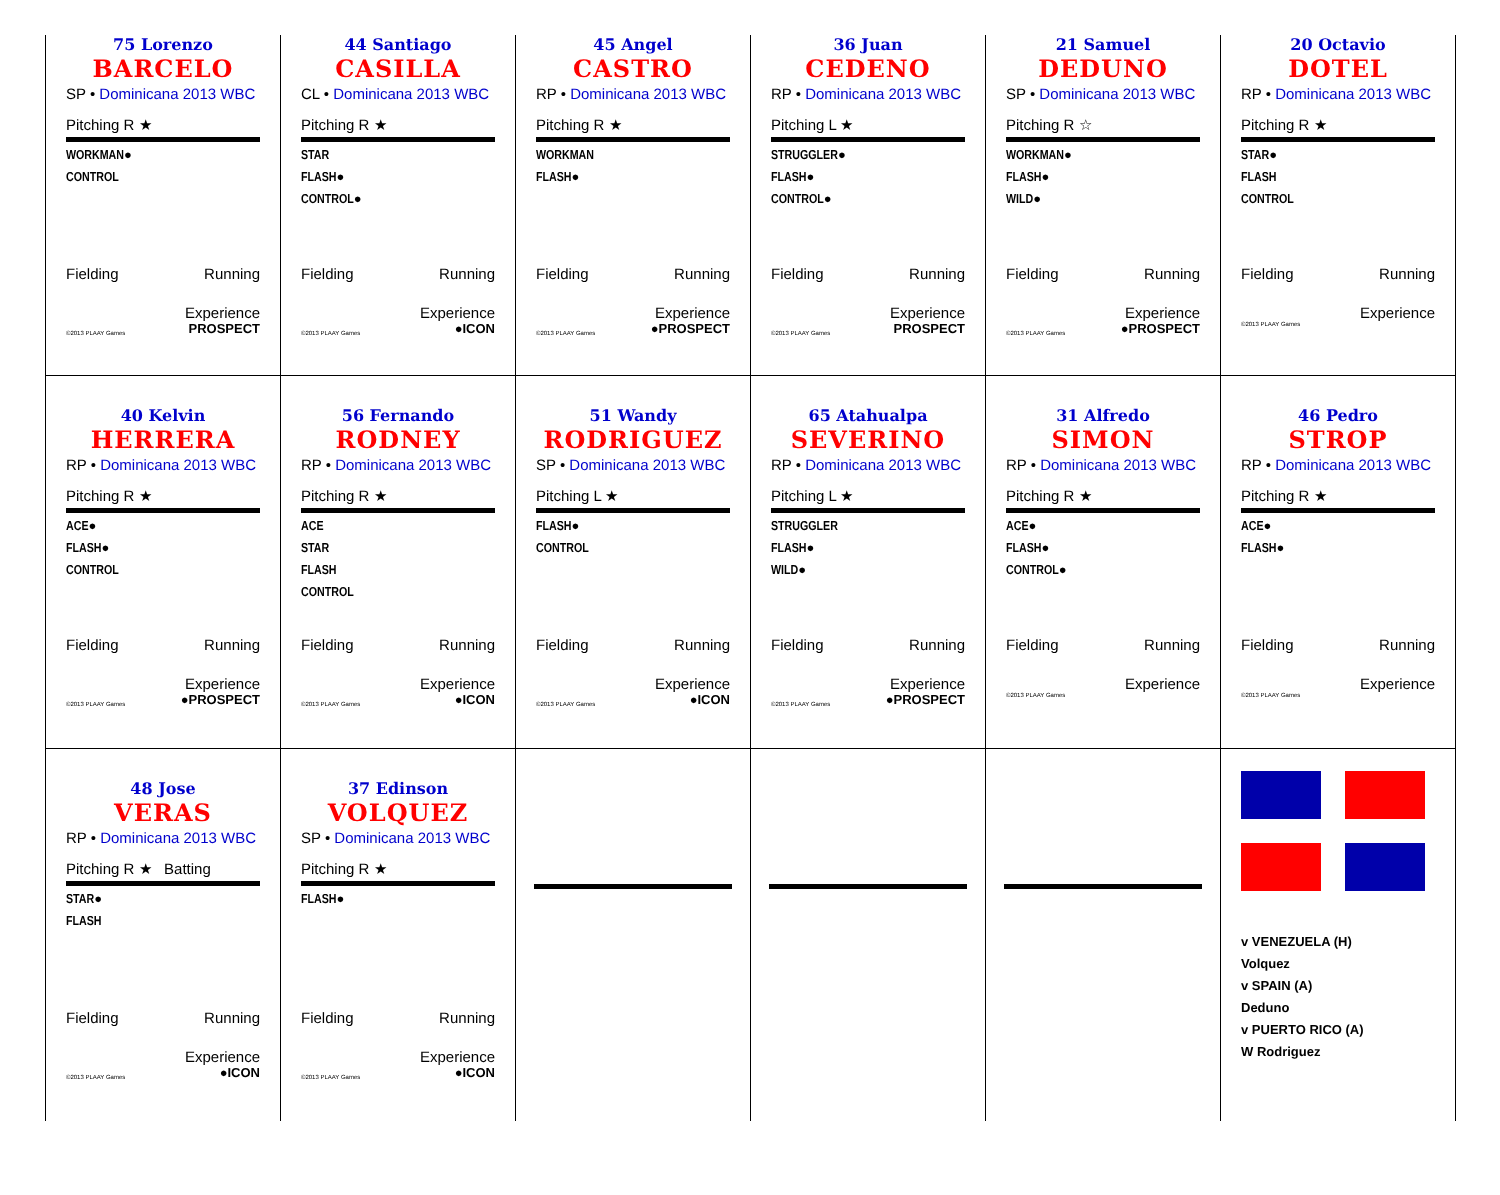| 75 Lorenzo BARCELO SP • Dominicana 2013 WBC Pitching R ★ WORKMAN● CONTROL Fielding Running Experience ©2013 PLAAY Games PROSPECT | 44 Santiago CASILLA CL • Dominicana 2013 WBC Pitching R ★ STAR FLASH● CONTROL● Fielding Running Experience ©2013 PLAAY Games ●ICON | 45 Angel CASTRO RP • Dominicana 2013 WBC Pitching R ★ WORKMAN FLASH● Fielding Running Experience ©2013 PLAAY Games ●PROSPECT | 36 Juan CEDENO RP • Dominicana 2013 WBC Pitching L ★ STRUGGLER● FLASH● CONTROL● Fielding Running Experience ©2013 PLAAY Games PROSPECT | 21 Samuel DEDUNO SP • Dominicana 2013 WBC Pitching R ☆ WORKMAN● FLASH● WILD● Fielding Running Experience ©2013 PLAAY Games ●PROSPECT | 20 Octavio DOTEL RP • Dominicana 2013 WBC Pitching R ★ STAR● FLASH CONTROL Fielding Running Experience ©2013 PLAAY Games |
| 40 Kelvin HERRERA RP • Dominicana 2013 WBC Pitching R ★ ACE● FLASH● CONTROL Fielding Running Experience ©2013 PLAAY Games ●PROSPECT | 56 Fernando RODNEY RP • Dominicana 2013 WBC Pitching R ★ ACE STAR FLASH CONTROL Fielding Running Experience ©2013 PLAAY Games ●ICON | 51 Wandy RODRIGUEZ SP • Dominicana 2013 WBC Pitching L ★ FLASH● CONTROL Fielding Running Experience ©2013 PLAAY Games ●ICON | 65 Atahualpa SEVERINO RP • Dominicana 2013 WBC Pitching L ★ STRUGGLER FLASH● WILD● Fielding Running Experience ©2013 PLAAY Games ●PROSPECT | 31 Alfredo SIMON RP • Dominicana 2013 WBC Pitching R ★ ACE● FLASH● CONTROL● Fielding Running Experience ©2013 PLAAY Games | 46 Pedro STROP RP • Dominicana 2013 WBC Pitching R ★ ACE● FLASH● Fielding Running Experience ©2013 PLAAY Games |
| 48 Jose VERAS RP • Dominicana 2013 WBC Pitching R ★ Batting STAR● FLASH Fielding Running Experience ©2013 PLAAY Games ●ICON | 37 Edinson VOLQUEZ SP • Dominicana 2013 WBC Pitching R ★ FLASH● Fielding Running Experience ©2013 PLAAY Games ●ICON | | | | v VENEZUELA (H) Volquez v SPAIN (A) Deduno v PUERTO RICO (A) W Rodriguez |